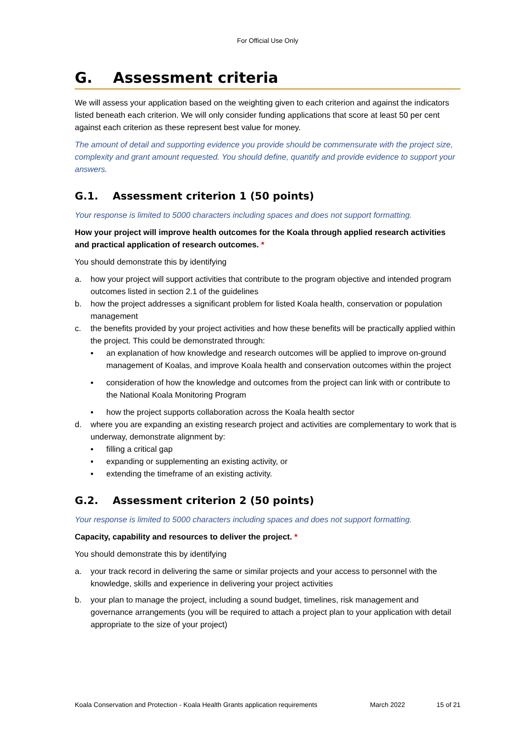For Official Use Only
G. Assessment criteria
We will assess your application based on the weighting given to each criterion and against the indicators listed beneath each criterion. We will only consider funding applications that score at least 50 per cent against each criterion as these represent best value for money.
The amount of detail and supporting evidence you provide should be commensurate with the project size, complexity and grant amount requested. You should define, quantify and provide evidence to support your answers.
G.1. Assessment criterion 1 (50 points)
Your response is limited to 5000 characters including spaces and does not support formatting.
How your project will improve health outcomes for the Koala through applied research activities and practical application of research outcomes. *
You should demonstrate this by identifying
a. how your project will support activities that contribute to the program objective and intended program outcomes listed in section 2.1 of the guidelines
b. how the project addresses a significant problem for listed Koala health, conservation or population management
c. the benefits provided by your project activities and how these benefits will be practically applied within the project. This could be demonstrated through:
▪ an explanation of how knowledge and research outcomes will be applied to improve on-ground management of Koalas, and improve Koala health and conservation outcomes within the project
▪ consideration of how the knowledge and outcomes from the project can link with or contribute to the National Koala Monitoring Program
▪ how the project supports collaboration across the Koala health sector
d. where you are expanding an existing research project and activities are complementary to work that is underway, demonstrate alignment by:
▪ filling a critical gap
▪ expanding or supplementing an existing activity, or
▪ extending the timeframe of an existing activity.
G.2. Assessment criterion 2 (50 points)
Your response is limited to 5000 characters including spaces and does not support formatting.
Capacity, capability and resources to deliver the project. *
You should demonstrate this by identifying
a. your track record in delivering the same or similar projects and your access to personnel with the knowledge, skills and experience in delivering your project activities
b. your plan to manage the project, including a sound budget, timelines, risk management and governance arrangements (you will be required to attach a project plan to your application with detail appropriate to the size of your project)
Koala Conservation and Protection - Koala Health Grants application requirements March 2022 15 of 21